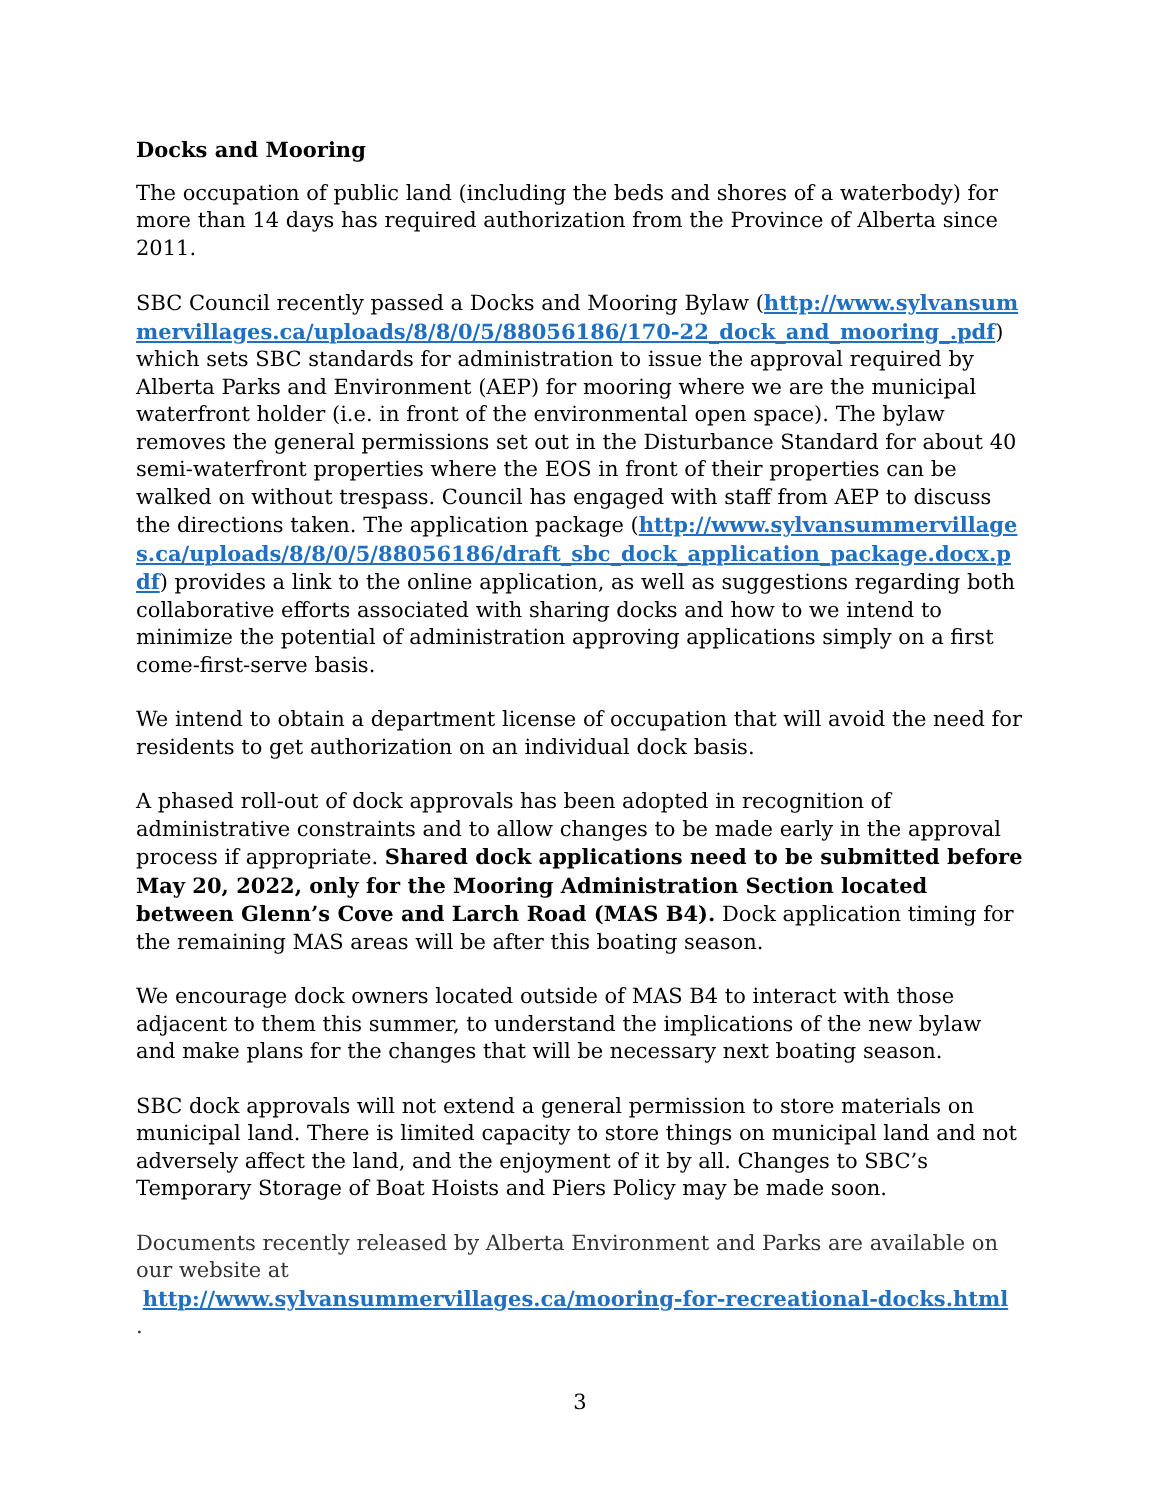Docks and Mooring
The occupation of public land (including the beds and shores of a waterbody) for more than 14 days has required authorization from the Province of Alberta since 2011.
SBC Council recently passed a Docks and Mooring Bylaw (http://www.sylvansummervillages.ca/uploads/8/8/0/5/88056186/170-22_dock_and_mooring_.pdf) which sets SBC standards for administration to issue the approval required by Alberta Parks and Environment (AEP) for mooring where we are the municipal waterfront holder (i.e. in front of the environmental open space). The bylaw removes the general permissions set out in the Disturbance Standard for about 40 semi-waterfront properties where the EOS in front of their properties can be walked on without trespass. Council has engaged with staff from AEP to discuss the directions taken. The application package (http://www.sylvansummervillages.ca/uploads/8/8/0/5/88056186/draft_sbc_dock_application_package.docx.pdf) provides a link to the online application, as well as suggestions regarding both collaborative efforts associated with sharing docks and how to we intend to minimize the potential of administration approving applications simply on a first come-first-serve basis.
We intend to obtain a department license of occupation that will avoid the need for residents to get authorization on an individual dock basis.
A phased roll-out of dock approvals has been adopted in recognition of administrative constraints and to allow changes to be made early in the approval process if appropriate. Shared dock applications need to be submitted before May 20, 2022, only for the Mooring Administration Section located between Glenn’s Cove and Larch Road (MAS B4). Dock application timing for the remaining MAS areas will be after this boating season.
We encourage dock owners located outside of MAS B4 to interact with those adjacent to them this summer, to understand the implications of the new bylaw and make plans for the changes that will be necessary next boating season.
SBC dock approvals will not extend a general permission to store materials on municipal land. There is limited capacity to store things on municipal land and not adversely affect the land, and the enjoyment of it by all. Changes to SBC’s Temporary Storage of Boat Hoists and Piers Policy may be made soon.
Documents recently released by Alberta Environment and Parks are available on our website at
http://www.sylvansummervillages.ca/mooring-for-recreational-docks.html
.
3